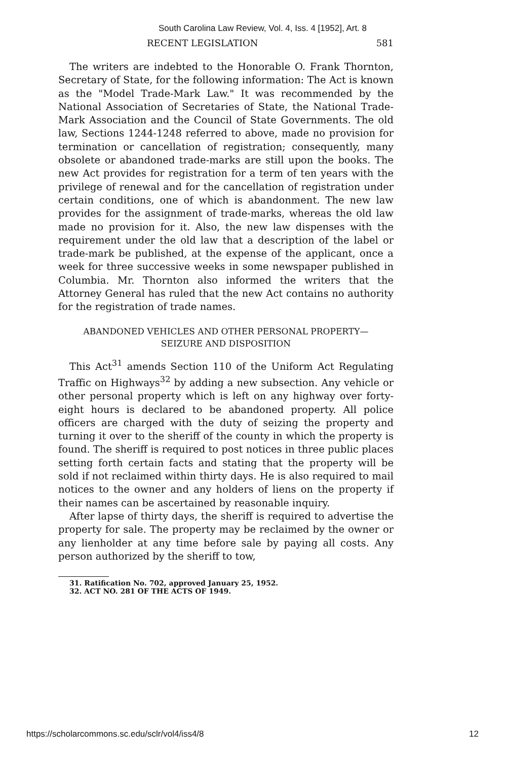South Carolina Law Review, Vol. 4, Iss. 4 [1952], Art. 8
RECENT LEGISLATION 581
The writers are indebted to the Honorable O. Frank Thornton, Secretary of State, for the following information: The Act is known as the "Model Trade-Mark Law." It was recommended by the National Association of Secretaries of State, the National Trade-Mark Association and the Council of State Governments. The old law, Sections 1244-1248 referred to above, made no provision for termination or cancellation of registration; consequently, many obsolete or abandoned trade-marks are still upon the books. The new Act provides for registration for a term of ten years with the privilege of renewal and for the cancellation of registration under certain conditions, one of which is abandonment. The new law provides for the assignment of trade-marks, whereas the old law made no provision for it. Also, the new law dispenses with the requirement under the old law that a description of the label or trade-mark be published, at the expense of the applicant, once a week for three successive weeks in some newspaper published in Columbia. Mr. Thornton also informed the writers that the Attorney General has ruled that the new Act contains no authority for the registration of trade names.
ABANDONED VEHICLES AND OTHER PERSONAL PROPERTY—
SEIZURE AND DISPOSITION
This Act<sup>31</sup> amends Section 110 of the Uniform Act Regulating Traffic on Highways<sup>32</sup> by adding a new subsection. Any vehicle or other personal property which is left on any highway over forty-eight hours is declared to be abandoned property. All police officers are charged with the duty of seizing the property and turning it over to the sheriff of the county in which the property is found. The sheriff is required to post notices in three public places setting forth certain facts and stating that the property will be sold if not reclaimed within thirty days. He is also required to mail notices to the owner and any holders of liens on the property if their names can be ascertained by reasonable inquiry.
After lapse of thirty days, the sheriff is required to advertise the property for sale. The property may be reclaimed by the owner or any lienholder at any time before sale by paying all costs. Any person authorized by the sheriff to tow,
31. Ratification No. 702, approved January 25, 1952.
32. ACT NO. 281 OF THE ACTS OF 1949.
https://scholarcommons.sc.edu/sclr/vol4/iss4/8 12